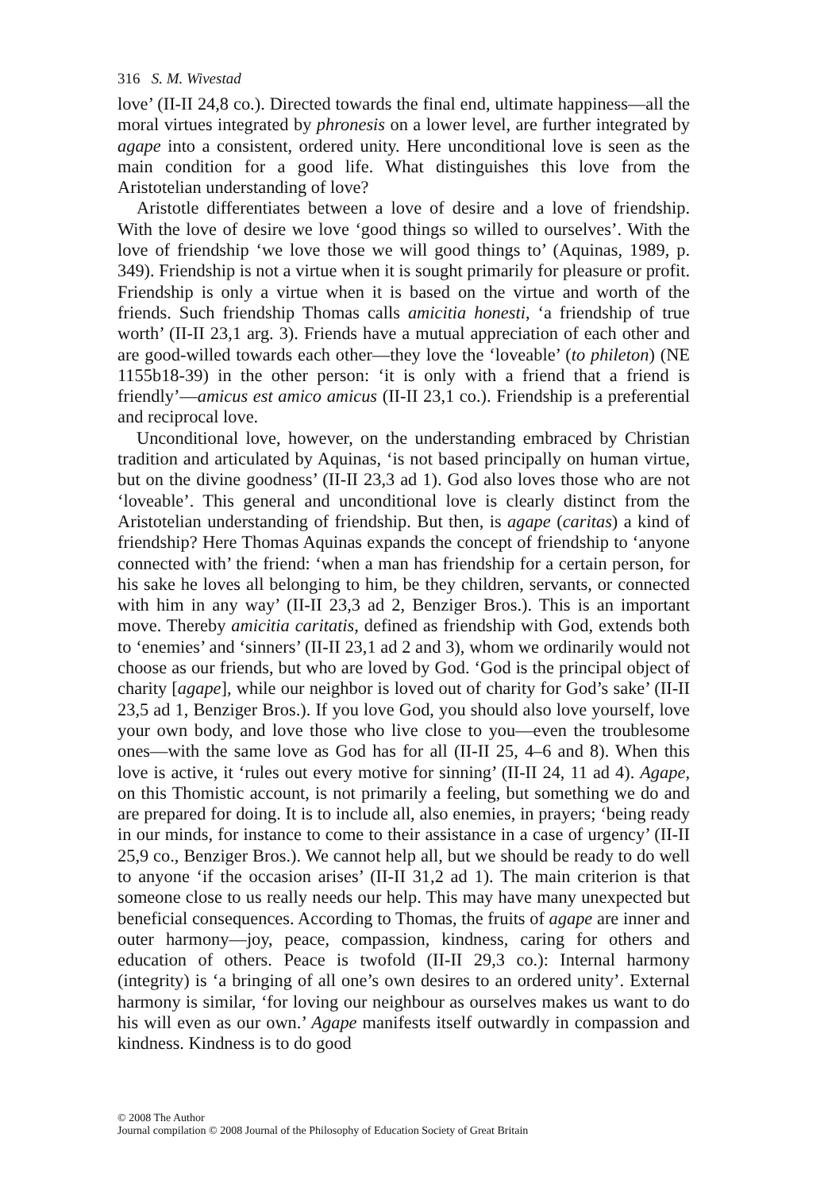316 S. M. Wivestad
love’ (II-II 24,8 co.). Directed towards the final end, ultimate happiness—all the moral virtues integrated by phronesis on a lower level, are further integrated by agape into a consistent, ordered unity. Here unconditional love is seen as the main condition for a good life. What distinguishes this love from the Aristotelian understanding of love?
Aristotle differentiates between a love of desire and a love of friendship. With the love of desire we love ‘good things so willed to ourselves’. With the love of friendship ‘we love those we will good things to’ (Aquinas, 1989, p. 349). Friendship is not a virtue when it is sought primarily for pleasure or profit. Friendship is only a virtue when it is based on the virtue and worth of the friends. Such friendship Thomas calls amicitia honesti, ‘a friendship of true worth’ (II-II 23,1 arg. 3). Friends have a mutual appreciation of each other and are good-willed towards each other—they love the ‘loveable’ (to phileton) (NE 1155b18-39) in the other person: ‘it is only with a friend that a friend is friendly’—amicus est amico amicus (II-II 23,1 co.). Friendship is a preferential and reciprocal love.
Unconditional love, however, on the understanding embraced by Christian tradition and articulated by Aquinas, ‘is not based principally on human virtue, but on the divine goodness’ (II-II 23,3 ad 1). God also loves those who are not ‘loveable’. This general and unconditional love is clearly distinct from the Aristotelian understanding of friendship. But then, is agape (caritas) a kind of friendship? Here Thomas Aquinas expands the concept of friendship to ‘anyone connected with’ the friend: ‘when a man has friendship for a certain person, for his sake he loves all belonging to him, be they children, servants, or connected with him in any way’ (II-II 23,3 ad 2, Benziger Bros.). This is an important move. Thereby amicitia caritatis, defined as friendship with God, extends both to ‘enemies’ and ‘sinners’ (II-II 23,1 ad 2 and 3), whom we ordinarily would not choose as our friends, but who are loved by God. ‘God is the principal object of charity [agape], while our neighbor is loved out of charity for God’s sake’ (II-II 23,5 ad 1, Benziger Bros.). If you love God, you should also love yourself, love your own body, and love those who live close to you—even the troublesome ones—with the same love as God has for all (II-II 25, 4–6 and 8). When this love is active, it ‘rules out every motive for sinning’ (II-II 24, 11 ad 4). Agape, on this Thomistic account, is not primarily a feeling, but something we do and are prepared for doing. It is to include all, also enemies, in prayers; ‘being ready in our minds, for instance to come to their assistance in a case of urgency’ (II-II 25,9 co., Benziger Bros.). We cannot help all, but we should be ready to do well to anyone ‘if the occasion arises’ (II-II 31,2 ad 1). The main criterion is that someone close to us really needs our help. This may have many unexpected but beneficial consequences. According to Thomas, the fruits of agape are inner and outer harmony—joy, peace, compassion, kindness, caring for others and education of others. Peace is twofold (II-II 29,3 co.): Internal harmony (integrity) is ‘a bringing of all one’s own desires to an ordered unity’. External harmony is similar, ‘for loving our neighbour as ourselves makes us want to do his will even as our own.’ Agape manifests itself outwardly in compassion and kindness. Kindness is to do good
© 2008 The Author
Journal compilation © 2008 Journal of the Philosophy of Education Society of Great Britain